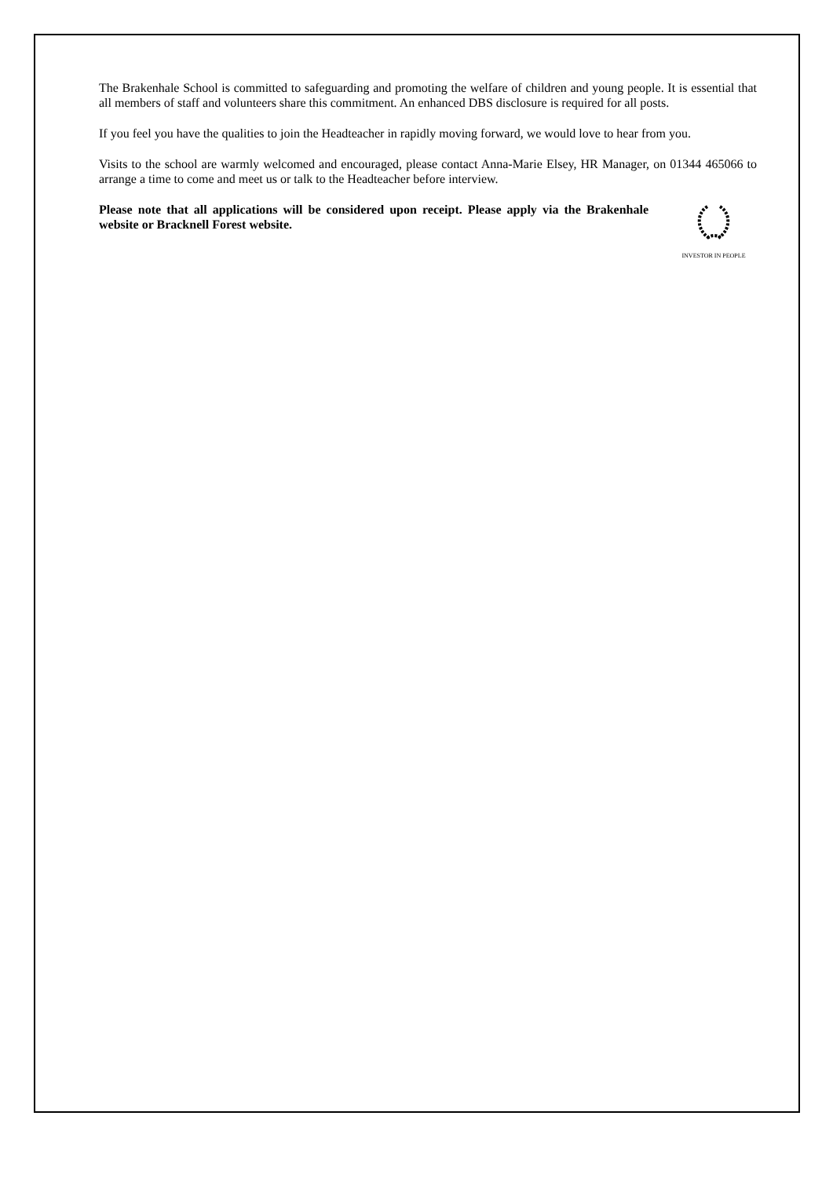The Brakenhale School is committed to safeguarding and promoting the welfare of children and young people. It is essential that all members of staff and volunteers share this commitment. An enhanced DBS disclosure is required for all posts.
If you feel you have the qualities to join the Headteacher in rapidly moving forward, we would love to hear from you.
Visits to the school are warmly welcomed and encouraged, please contact Anna-Marie Elsey, HR Manager, on 01344 465066 to arrange a time to come and meet us or talk to the Headteacher before interview.
Please note that all applications will be considered upon receipt. Please apply via the Brakenhale website or Bracknell Forest website.
INVESTOR IN PEOPLE